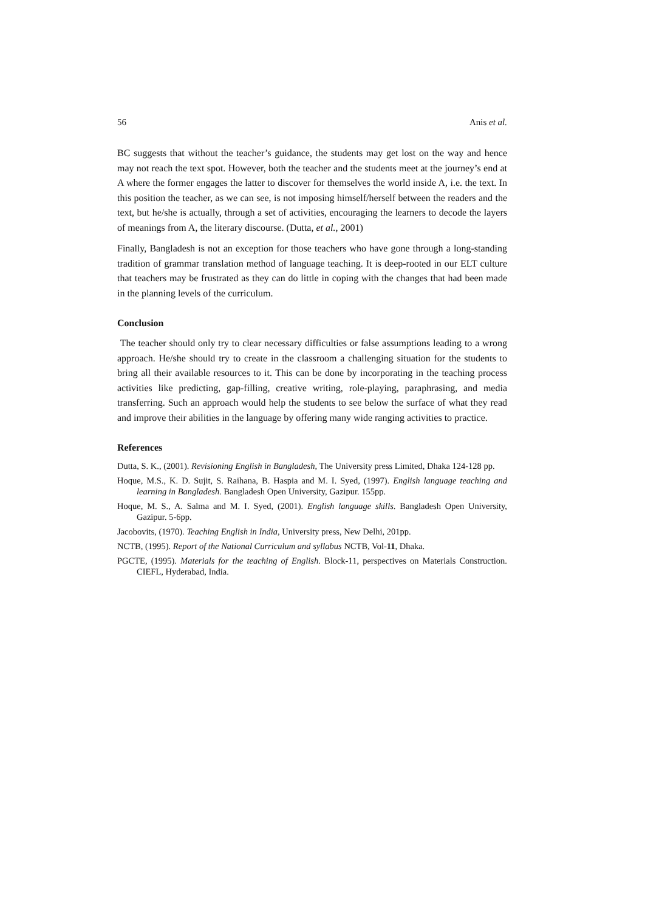56 Anis et al.
BC suggests that without the teacher’s guidance, the students may get lost on the way and hence may not reach the text spot. However, both the teacher and the students meet at the journey’s end at A where the former engages the latter to discover for themselves the world inside A, i.e. the text. In this position the teacher, as we can see, is not imposing himself/herself between the readers and the text, but he/she is actually, through a set of activities, encouraging the learners to decode the layers of meanings from A, the literary discourse. (Dutta, et al., 2001)
Finally, Bangladesh is not an exception for those teachers who have gone through a long-standing tradition of grammar translation method of language teaching. It is deep-rooted in our ELT culture that teachers may be frustrated as they can do little in coping with the changes that had been made in the planning levels of the curriculum.
Conclusion
The teacher should only try to clear necessary difficulties or false assumptions leading to a wrong approach. He/she should try to create in the classroom a challenging situation for the students to bring all their available resources to it. This can be done by incorporating in the teaching process activities like predicting, gap-filling, creative writing, role-playing, paraphrasing, and media transferring. Such an approach would help the students to see below the surface of what they read and improve their abilities in the language by offering many wide ranging activities to practice.
References
Dutta, S. K., (2001). Revisioning English in Bangladesh, The University press Limited, Dhaka 124-128 pp.
Hoque, M.S., K. D. Sujit, S. Raihana, B. Haspia and M. I. Syed, (1997). English language teaching and learning in Bangladesh. Bangladesh Open University, Gazipur. 155pp.
Hoque, M. S., A. Salma and M. I. Syed, (2001). English language skills. Bangladesh Open University, Gazipur. 5-6pp.
Jacobovits, (1970). Teaching English in India, University press, New Delhi, 201pp.
NCTB, (1995). Report of the National Curriculum and syllabus NCTB, Vol-11, Dhaka.
PGCTE, (1995). Materials for the teaching of English. Block-11, perspectives on Materials Construction. CIEFL, Hyderabad, India.